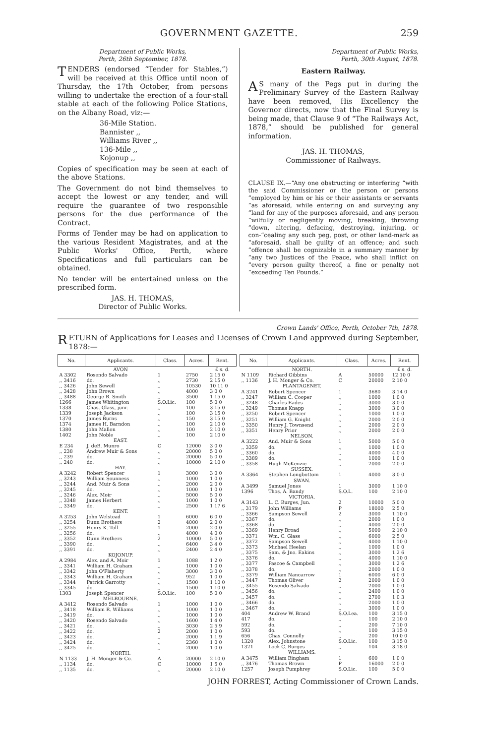GOVERNMENT GAZETTE. 259
Department of Public Works,
Perth, 26th September, 1878.
TENDERS (endorsed “Tender for Stables,”) will be received at this Office until noon of Thursday, the 17th October, from persons willing to undertake the erection of a four-stall stable at each of the following Police Stations, on the Albany Road, viz:—
36-Mile Station.
Bannister ,,
Williams River ,,
136-Mile ,,
Kojonup ,,
Copies of specification may be seen at each of the above Stations.
The Government do not bind themselves to accept the lowest or any tender, and will require the guarantee of two responsible persons for the due performance of the Contract.
Forms of Tender may be had on application to the various Resident Magistrates, and at the Public Works' Office, Perth, where Specifications and full particulars can be obtained.
No tender will be entertained unless on the prescribed form.
JAS. H. THOMAS,
Director of Public Works.
Department of Public Works,
Perth, 30th August, 1878.
Eastern Railway.
AS many of the Pegs put in during the Preliminary Survey of the Eastern Railway have been removed, His Excellency the Governor directs, now that the Final Survey is being made, that Clause 9 of “The Railways Act, 1878,” should be published for general information.
JAS. H. THOMAS,
Commissioner of Railways.
CLAUSE IX.—“Any one obstructing or interfering “with the said Commissioner or the person or persons “employed by him or his or their assistants or servants “as aforesaid, while entering on and surveying any “land for any of the purposes aforesaid, and any person “wilfully or negligently moving, breaking, throwing “down, altering, defacing, destroying, injuring, or con-“cealing any such peg, post, or other land-mark as “aforesaid, shall be guilty of an offence; and such “offence shall be cognizable in a summary manner by “any two Justices of the Peace, who shall inflict on “every person guilty thereof, a fine or penalty not “exceeding Ten Pounds.”
Crown Lands' Office, Perth, October 7th, 1878.
RETURN of Applications for Leases and Licenses of Crown Land approved during September, 1878:—
| No. | Applicants. | Class. | Acres. | Rent. |
| --- | --- | --- | --- | --- |
| | AVON | | | £ s. d. |
| A 3302 | Rosendo Salvado | 1 | 2750 | 2 15 0 |
| ,, 3416 | do. | ,, | 2730 | 2 15 0 |
| ,, 3426 | John Sewell | ,, | 10530 | 10 11 0 |
| ,, 3428 | John Brown | ,, | 4000 | 3 0 0 |
| ,, 3488 | George B. Smith | ,, | 3500 | 1 15 0 |
| 1266 | James Whitington | S.O.Lic. | 100 | 5 0 0 |
| 1338 | Chas. Glass, junr. | ,, | 100 | 3 15 0 |
| 1339 | Joseph Jackson | ,, | 100 | 3 15 0 |
| 1370 | James Burns | ,, | 150 | 3 15 0 |
| 1374 | James H. Barndon | ,, | 100 | 2 10 0 |
| 1380 | John Mallon | ,, | 100 | 2 10 0 |
| 1402 | John Noble | ,, | 100 | 2 10 0 |
| | EAST. | | | |
| E 234 | J. deB. Munro | C | 12000 | 3 0 0 |
| ,, 238 | Andrew Muir & Sons | ,, | 20000 | 5 0 0 |
| ,, 239 | do. | ,, | 20000 | 5 0 0 |
| ,, 240 | do. | ,, | 10000 | 2 10 0 |
| | HAY. | | | |
| A 3242 | Robert Spencer | 1 | 3000 | 3 0 0 |
| ,, 3243 | William Sounness | ,, | 1000 | 1 0 0 |
| ,, 3244 | And. Muir & Sons | ,, | 2000 | 2 0 0 |
| ,, 3245 | do. | ,, | 1000 | 1 0 0 |
| ,, 3246 | Alex. Moir | ,, | 5000 | 5 0 0 |
| ,, 3348 | James Herbert | ,, | 1000 | 1 0 0 |
| ,, 3349 | do. | ,, | 2500 | 1 17 6 |
| | KENT. | | | |
| A 3253 | John Welstead | 1 | 6000 | 6 0 0 |
| ,, 3254 | Dunn Brothers | 2 | 4000 | 2 0 0 |
| ,, 3255 | Henry K. Toll | 1 | 2000 | 2 0 0 |
| ,, 3256 | do. | ,, | 4000 | 4 0 0 |
| ,, 3352 | Dunn Brothers | 2 | 10000 | 5 0 0 |
| ,, 3390 | do. | ,, | 6400 | 3 4 0 |
| ,, 3391 | do. | ,, | 2400 | 2 4 0 |
| | KOJONUP. | | | |
| A 2984 | Alex. and A. Moir | 1 | 1088 | 1 2 0 |
| ,, 3341 | William H. Graham | ,, | 1000 | 1 0 0 |
| ,, 3342 | John O'Flaherty | ,, | 3000 | 3 0 0 |
| ,, 3343 | William H. Graham | ,, | 952 | 1 0 0 |
| ,, 3344 | Patrick Garrotty | ,, | 1500 | 1 10 0 |
| ,, 3345 | do. | ,, | 1500 | 1 10 0 |
| 1303 | Joseph Spencer | S.O.Lic. | 100 | 5 0 0 |
| | MELBOURNE. | | | |
| A 3412 | Rosendo Salvado | 1 | 1000 | 1 0 0 |
| ,, 3418 | William R. Williams | ,, | 1000 | 1 0 0 |
| ,, 3419 | do. | ,, | 1000 | 1 0 0 |
| ,, 3420 | Rosendo Salvado | ,, | 1600 | 1 4 0 |
| ,, 3421 | do. | ,, | 3030 | 2 5 9 |
| ,, 3422 | do. | 2 | 2000 | 1 0 0 |
| ,, 3423 | do. | ,, | 2000 | 1 1 9 |
| ,, 3424 | do. | ,, | 2360 | 1 0 0 |
| ,, 3425 | do. | ,, | 2000 | 1 0 0 |
| | NORTH. | | | |
| N 1133 | J. H. Monger & Co. | A | 20000 | 2 10 0 |
| ,, 1134 | do. | C | 10000 | 1 5 0 |
| ,, 1135 | do. | ,, | 20000 | 2 10 0 |
| No. | Applicants. | Class. | Acres. | Rent. |
| --- | --- | --- | --- | --- |
| | NORTH. | | | £ s. d. |
| N 1109 | Richard Gibbins | A | 50000 | 12 10 0 |
| ,, 1136 | J. H. Monger & Co. | C | 20000 | 2 10 0 |
| | PLANTAGENET. | | | |
| A 3241 | Robert Spencer | 1 | 3680 | 3 14 0 |
| ,, 3247 | William C. Cooper | ,, | 1000 | 1 0 0 |
| ,, 3248 | Charles Eades | ,, | 3000 | 3 0 0 |
| ,, 3249 | Thomas Knapp | ,, | 3000 | 3 0 0 |
| ,, 3250 | Robert Spencer | ,, | 1000 | 1 0 0 |
| ,, 3251 | William G. Knight | ,, | 2000 | 2 0 0 |
| ,, 3350 | Henry J. Townsend | ,, | 2000 | 2 0 0 |
| ,, 3351 | Henry Prior | ,, | 2000 | 2 0 0 |
| | NELSON. | | | |
| A 3222 | And. Muir & Sons | 1 | 5000 | 5 0 0 |
| ,, 3359 | do. | ,, | 1000 | 1 0 0 |
| ,, 3360 | do. | ,, | 4000 | 4 0 0 |
| ,, 3389 | do. | ,, | 1000 | 1 0 0 |
| ,, 3358 | Hugh McKenzie | ,, | 2000 | 2 0 0 |
| | SUSSEX. | | | |
| A 3364 | Stephen Longbottom | 1 | 4000 | 3 0 0 |
| | SWAN. | | | |
| A 3499 | Samuel Jones | 1 | 3000 | 1 10 0 |
| 1396 | Thos. A. Bandy | S.O.L. | 100 | 2 10 0 |
| | VICTORIA. | | | |
| A 3143 | L. C. Burges, Jun. | 2 | 10000 | 5 0 0 |
| ,, 3179 | John Williams | P | 18000 | 2 5 0 |
| ,, 3366 | Sampson Sewell | 2 | 3000 | 1 10 0 |
| ,, 3367 | do. | ,, | 2000 | 1 0 0 |
| ,, 3368 | do. | ,, | 4000 | 2 0 0 |
| ,, 3369 | Henry Broad | ,, | 5000 | 2 10 0 |
| ,, 3371 | Wm. C. Glass | ,, | 6000 | 2 5 0 |
| ,, 3372 | Sampson Sewell | ,, | 4000 | 1 10 0 |
| ,, 3373 | Michael Heelan | ,, | 1000 | 1 0 0 |
| ,, 3375 | Sam. & Jno. Eakins | ,, | 3000 | 1 2 6 |
| ,, 3376 | do. | ,, | 4000 | 1 10 0 |
| ,, 3377 | Pascoe & Campbell | ,, | 3000 | 1 2 6 |
| ,, 3378 | do. | ,, | 2000 | 1 0 0 |
| ,, 3379 | William Nancarrow | 1 | 6000 | 6 0 0 |
| ,, 3447 | Thomas Oliver | 2 | 2000 | 1 0 0 |
| ,, 3455 | Rosendo Salvado | ,, | 2000 | 1 0 0 |
| ,, 3456 | do. | ,, | 2400 | 1 0 0 |
| ,, 3457 | do. | ,, | 2700 | 1 0 3 |
| ,, 3466 | do. | ,, | 2000 | 1 0 0 |
| ,, 3467 | do. | ,, | 3000 | 1 0 0 |
| 404 | Andrew W. Brand | S.O.Lea. | 100 | 3 15 0 |
| 417 | do. | ,, | 100 | 2 10 0 |
| 592 | do. | ,, | 200 | 7 10 0 |
| 593 | do. | ,, | 100 | 3 15 0 |
| 656 | Chas. Connolly | ,, | 200 | 10 0 0 |
| 1320 | Alex. Johnstone | S.O.Lic. | 100 | 3 15 0 |
| 1321 | Lock C. Burges | ,, | 104 | 3 18 0 |
| | WILLIAMS. | | | |
| A 3475 | William Bingham | 1 | 600 | 1 0 0 |
| ,, 3476 | Thomas Brown | P | 16000 | 2 0 0 |
| 1257 | Joseph Pumphrey | S.O.Lic. | 100 | 5 0 0 |
JOHN FORREST, Acting Commissioner of Crown Lands.